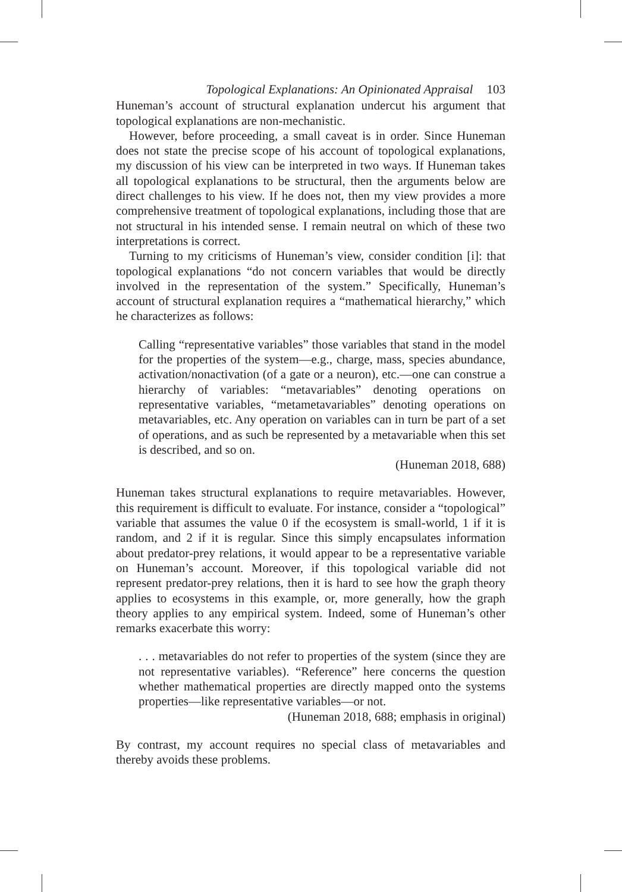Topological Explanations: An Opinionated Appraisal 103
Huneman’s account of structural explanation undercut his argument that topological explanations are non-mechanistic.
However, before proceeding, a small caveat is in order. Since Huneman does not state the precise scope of his account of topological explanations, my discussion of his view can be interpreted in two ways. If Huneman takes all topological explanations to be structural, then the arguments below are direct challenges to his view. If he does not, then my view provides a more comprehensive treatment of topological explanations, including those that are not structural in his intended sense. I remain neutral on which of these two interpretations is correct.
Turning to my criticisms of Huneman’s view, consider condition [i]: that topological explanations “do not concern variables that would be directly involved in the representation of the system.” Specifically, Huneman’s account of structural explanation requires a “mathematical hierarchy,” which he characterizes as follows:
Calling “representative variables” those variables that stand in the model for the properties of the system—e.g., charge, mass, species abundance, activation/nonactivation (of a gate or a neuron), etc.—one can construe a hierarchy of variables: “metavariables” denoting operations on representative variables, “metametavariables” denoting operations on metavariables, etc. Any operation on variables can in turn be part of a set of operations, and as such be represented by a metavariable when this set is described, and so on.
(Huneman 2018, 688)
Huneman takes structural explanations to require metavariables. However, this requirement is difficult to evaluate. For instance, consider a “topological” variable that assumes the value 0 if the ecosystem is small-world, 1 if it is random, and 2 if it is regular. Since this simply encapsulates information about predator-prey relations, it would appear to be a representative variable on Huneman’s account. Moreover, if this topological variable did not represent predator-prey relations, then it is hard to see how the graph theory applies to ecosystems in this example, or, more generally, how the graph theory applies to any empirical system. Indeed, some of Huneman’s other remarks exacerbate this worry:
. . . metavariables do not refer to properties of the system (since they are not representative variables). “Reference” here concerns the question whether mathematical properties are directly mapped onto the systems properties—like representative variables—or not.
(Huneman 2018, 688; emphasis in original)
By contrast, my account requires no special class of metavariables and thereby avoids these problems.